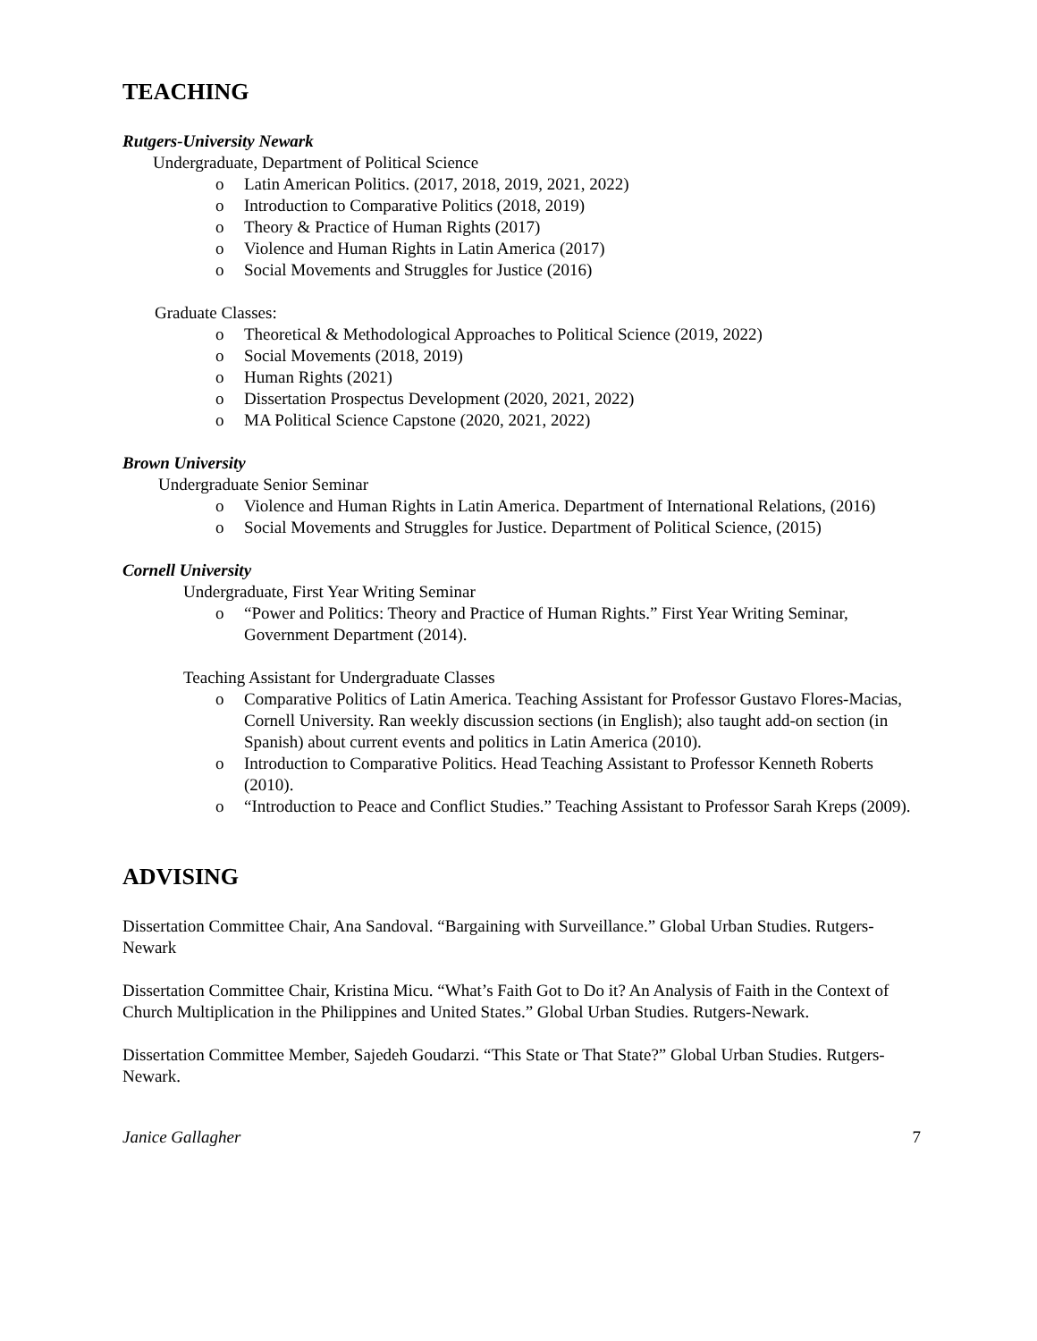TEACHING
Rutgers-University Newark
Undergraduate, Department of Political Science
o Latin American Politics. (2017, 2018, 2019, 2021, 2022)
o Introduction to Comparative Politics (2018, 2019)
o Theory & Practice of Human Rights (2017)
o Violence and Human Rights in Latin America (2017)
o Social Movements and Struggles for Justice (2016)
Graduate Classes:
o Theoretical & Methodological Approaches to Political Science (2019, 2022)
o Social Movements (2018, 2019)
o Human Rights (2021)
o Dissertation Prospectus Development (2020, 2021, 2022)
o MA Political Science Capstone (2020, 2021, 2022)
Brown University
Undergraduate Senior Seminar
o Violence and Human Rights in Latin America. Department of International Relations, (2016)
o Social Movements and Struggles for Justice. Department of Political Science, (2015)
Cornell University
Undergraduate, First Year Writing Seminar
o “Power and Politics: Theory and Practice of Human Rights.” First Year Writing Seminar, Government Department (2014).
Teaching Assistant for Undergraduate Classes
o Comparative Politics of Latin America. Teaching Assistant for Professor Gustavo Flores-Macias, Cornell University. Ran weekly discussion sections (in English); also taught add-on section (in Spanish) about current events and politics in Latin America (2010).
o Introduction to Comparative Politics. Head Teaching Assistant to Professor Kenneth Roberts (2010).
o “Introduction to Peace and Conflict Studies.” Teaching Assistant to Professor Sarah Kreps (2009).
ADVISING
Dissertation Committee Chair, Ana Sandoval. “Bargaining with Surveillance.” Global Urban Studies. Rutgers-Newark
Dissertation Committee Chair, Kristina Micu. “What’s Faith Got to Do it? An Analysis of Faith in the Context of Church Multiplication in the Philippines and United States.” Global Urban Studies. Rutgers-Newark.
Dissertation Committee Member, Sajedeh Goudarzi. “This State or That State?” Global Urban Studies. Rutgers-Newark.
Janice Gallagher 7